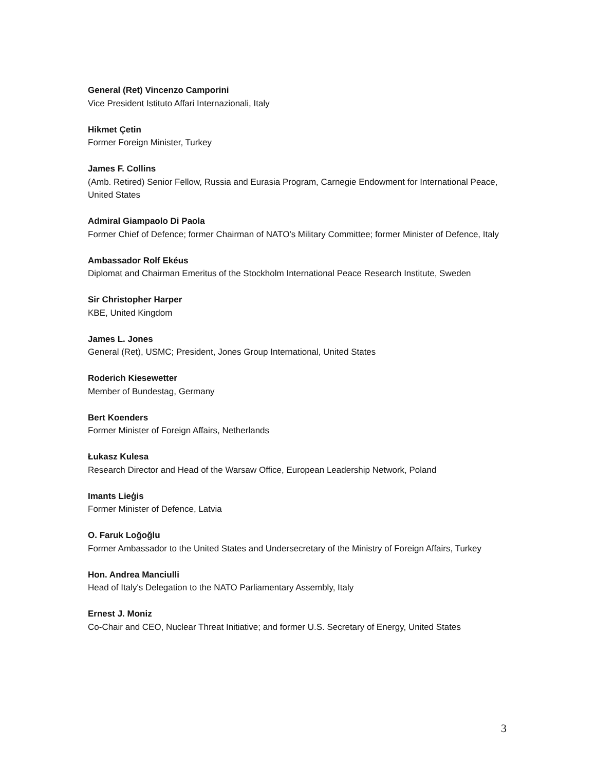General (Ret) Vincenzo Camporini
Vice President Istituto Affari Internazionali, Italy
Hikmet Çetin
Former Foreign Minister, Turkey
James F. Collins
(Amb. Retired) Senior Fellow, Russia and Eurasia Program, Carnegie Endowment for International Peace, United States
Admiral Giampaolo Di Paola
Former Chief of Defence; former Chairman of NATO's Military Committee; former Minister of Defence, Italy
Ambassador Rolf Ekéus
Diplomat and Chairman Emeritus of the Stockholm International Peace Research Institute, Sweden
Sir Christopher Harper
KBE, United Kingdom
James L. Jones
General (Ret), USMC; President, Jones Group International, United States
Roderich Kiesewetter
Member of Bundestag, Germany
Bert Koenders
Former Minister of Foreign Affairs, Netherlands
Łukasz Kulesa
Research Director and Head of the Warsaw Office, European Leadership Network, Poland
Imants Lieģis
Former Minister of Defence, Latvia
O. Faruk Loğoğlu
Former Ambassador to the United States and Undersecretary of the Ministry of Foreign Affairs, Turkey
Hon. Andrea Manciulli
Head of Italy's Delegation to the NATO Parliamentary Assembly, Italy
Ernest J. Moniz
Co-Chair and CEO, Nuclear Threat Initiative; and former U.S. Secretary of Energy, United States
3